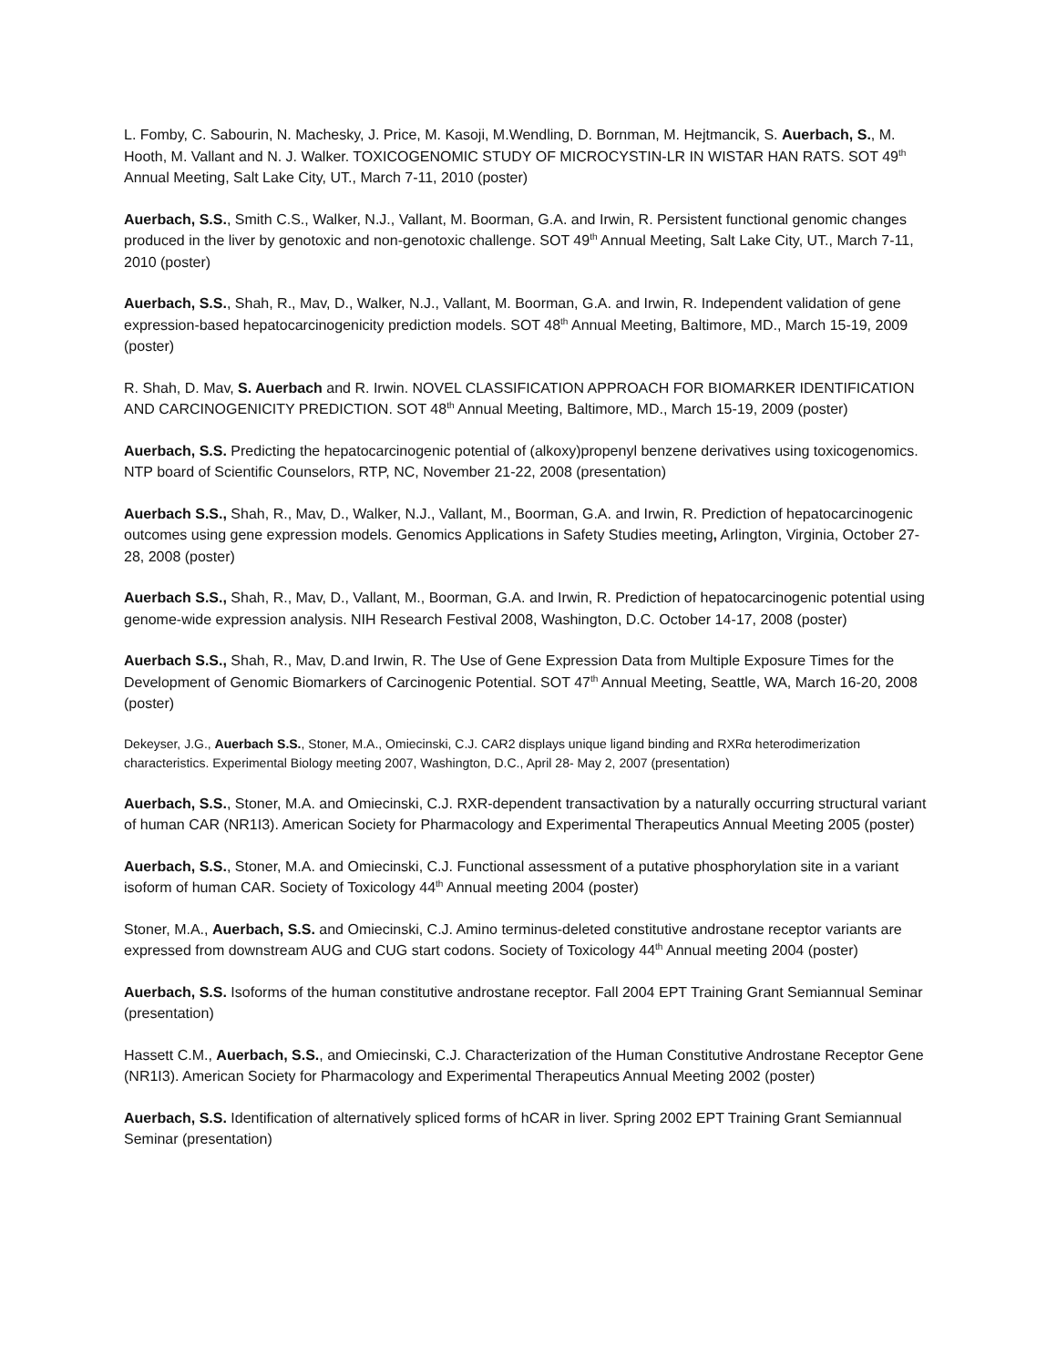L. Fomby, C. Sabourin, N. Machesky, J. Price, M. Kasoji, M.Wendling, D. Bornman, M. Hejtmancik, S. Auerbach, S., M. Hooth, M. Vallant and N. J. Walker. TOXICOGENOMIC STUDY OF MICROCYSTIN-LR IN WISTAR HAN RATS. SOT 49<sup>th</sup> Annual Meeting, Salt Lake City, UT., March 7-11, 2010 (poster)
Auerbach, S.S., Smith C.S., Walker, N.J., Vallant, M. Boorman, G.A. and Irwin, R. Persistent functional genomic changes produced in the liver by genotoxic and non-genotoxic challenge. SOT 49<sup>th</sup> Annual Meeting, Salt Lake City, UT., March 7-11, 2010 (poster)
Auerbach, S.S., Shah, R., Mav, D., Walker, N.J., Vallant, M. Boorman, G.A. and Irwin, R. Independent validation of gene expression-based hepatocarcinogenicity prediction models. SOT 48<sup>th</sup> Annual Meeting, Baltimore, MD., March 15-19, 2009 (poster)
R. Shah, D. Mav, S. Auerbach and R. Irwin. NOVEL CLASSIFICATION APPROACH FOR BIOMARKER IDENTIFICATION AND CARCINOGENICITY PREDICTION. SOT 48<sup>th</sup> Annual Meeting, Baltimore, MD., March 15-19, 2009 (poster)
Auerbach, S.S. Predicting the hepatocarcinogenic potential of (alkoxy)propenyl benzene derivatives using toxicogenomics. NTP board of Scientific Counselors, RTP, NC, November 21-22, 2008 (presentation)
Auerbach S.S., Shah, R., Mav, D., Walker, N.J., Vallant, M., Boorman, G.A. and Irwin, R. Prediction of hepatocarcinogenic outcomes using gene expression models. Genomics Applications in Safety Studies meeting, Arlington, Virginia, October 27-28, 2008 (poster)
Auerbach S.S., Shah, R., Mav, D., Vallant, M., Boorman, G.A. and Irwin, R. Prediction of hepatocarcinogenic potential using genome-wide expression analysis. NIH Research Festival 2008, Washington, D.C. October 14-17, 2008 (poster)
Auerbach S.S., Shah, R., Mav, D.and Irwin, R. The Use of Gene Expression Data from Multiple Exposure Times for the Development of Genomic Biomarkers of Carcinogenic Potential. SOT 47<sup>th</sup> Annual Meeting, Seattle, WA, March 16-20, 2008 (poster)
Dekeyser, J.G., Auerbach S.S., Stoner, M.A., Omiecinski, C.J. CAR2 displays unique ligand binding and RXRα heterodimerization characteristics. Experimental Biology meeting 2007, Washington, D.C., April 28- May 2, 2007 (presentation)
Auerbach, S.S., Stoner, M.A. and Omiecinski, C.J. RXR-dependent transactivation by a naturally occurring structural variant of human CAR (NR1I3). American Society for Pharmacology and Experimental Therapeutics Annual Meeting 2005 (poster)
Auerbach, S.S., Stoner, M.A. and Omiecinski, C.J. Functional assessment of a putative phosphorylation site in a variant isoform of human CAR. Society of Toxicology 44<sup>th</sup> Annual meeting 2004 (poster)
Stoner, M.A., Auerbach, S.S. and Omiecinski, C.J. Amino terminus-deleted constitutive androstane receptor variants are expressed from downstream AUG and CUG start codons. Society of Toxicology 44<sup>th</sup> Annual meeting 2004 (poster)
Auerbach, S.S. Isoforms of the human constitutive androstane receptor. Fall 2004 EPT Training Grant Semiannual Seminar (presentation)
Hassett C.M., Auerbach, S.S., and Omiecinski, C.J. Characterization of the Human Constitutive Androstane Receptor Gene (NR1I3). American Society for Pharmacology and Experimental Therapeutics Annual Meeting 2002 (poster)
Auerbach, S.S. Identification of alternatively spliced forms of hCAR in liver. Spring 2002 EPT Training Grant Semiannual Seminar (presentation)